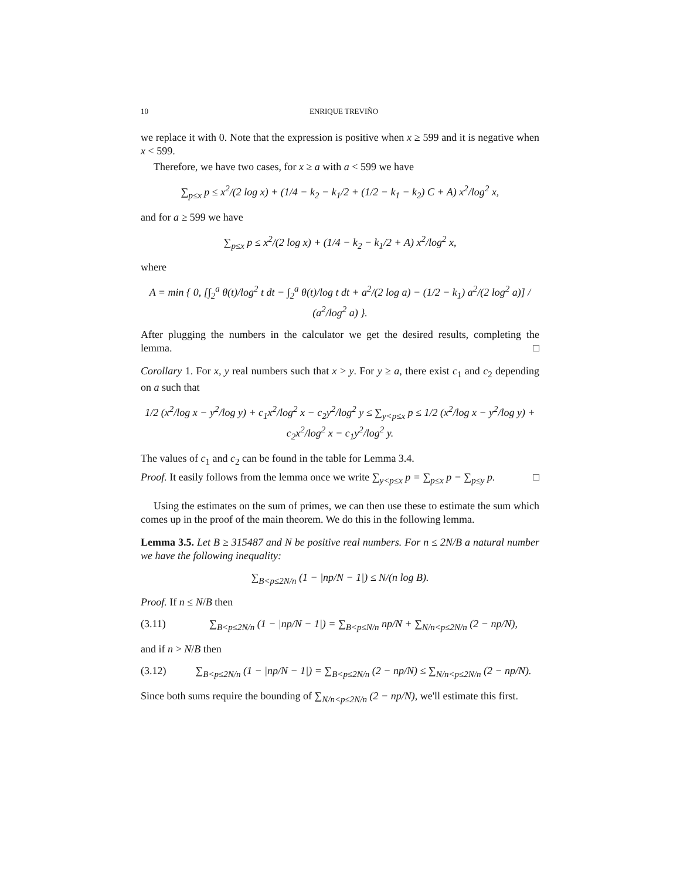10 ENRIQUE TREVIÑO
we replace it with 0. Note that the expression is positive when x ≥ 599 and it is negative when x < 599.
Therefore, we have two cases, for x ≥ a with a < 599 we have
∑<sub>p≤x</sub> p ≤ x<sup>2</sup>/(2 log x) + (1/4 − k<sub>2</sub> − k<sub>1</sub>/2 + (1/2 − k<sub>1</sub> − k<sub>2</sub>) C + A) x<sup>2</sup>/log<sup>2</sup> x,
and for a ≥ 599 we have
∑<sub>p≤x</sub> p ≤ x<sup>2</sup>/(2 log x) + (1/4 − k<sub>2</sub> − k<sub>1</sub>/2 + A) x<sup>2</sup>/log<sup>2</sup> x,
where
A = min { 0, [∫<sub>2</sub><sup>a</sup> θ(t)/log<sup>2</sup> t dt − ∫<sub>2</sub><sup>a</sup> θ(t)/log t dt + a<sup>2</sup>/(2 log a) − (1/2 − k<sub>1</sub>) a<sup>2</sup>/(2 log<sup>2</sup> a)] / (a<sup>2</sup>/log<sup>2</sup> a) }.
After plugging the numbers in the calculator we get the desired results, completing the lemma. □
Corollary 1. For x, y real numbers such that x > y. For y ≥ a, there exist c<sub>1</sub> and c<sub>2</sub> depending on a such that
1/2 (x<sup>2</sup>/log x − y<sup>2</sup>/log y) + c<sub>1</sub>x<sup>2</sup>/log<sup>2</sup> x − c<sub>2</sub>y<sup>2</sup>/log<sup>2</sup> y ≤ ∑<sub>y<p≤x</sub> p ≤ 1/2 (x<sup>2</sup>/log x − y<sup>2</sup>/log y) + c<sub>2</sub>x<sup>2</sup>/log<sup>2</sup> x − c<sub>1</sub>y<sup>2</sup>/log<sup>2</sup> y.
The values of c<sub>1</sub> and c<sub>2</sub> can be found in the table for Lemma 3.4.
Proof. It easily follows from the lemma once we write ∑<sub>y<p≤x</sub> p = ∑<sub>p≤x</sub> p − ∑<sub>p≤y</sub> p. □
Using the estimates on the sum of primes, we can then use these to estimate the sum which comes up in the proof of the main theorem. We do this in the following lemma.
Lemma 3.5. Let B ≥ 315487 and N be positive real numbers. For n ≤ 2N/B a natural number we have the following inequality:
∑<sub>B<p≤2N/n</sub> (1 − |np/N − 1|) ≤ N/(n log B).
Proof. If n ≤ N/B then
(3.11) ∑<sub>B<p≤2N/n</sub> (1 − |np/N − 1|) = ∑<sub>B<p≤N/n</sub> np/N + ∑<sub>N/n<p≤2N/n</sub> (2 − np/N),
and if n > N/B then
(3.12) ∑<sub>B<p≤2N/n</sub> (1 − |np/N − 1|) = ∑<sub>B<p≤2N/n</sub> (2 − np/N) ≤ ∑<sub>N/n<p≤2N/n</sub> (2 − np/N).
Since both sums require the bounding of ∑<sub>N/n<p≤2N/n</sub> (2 − np/N), we'll estimate this first.